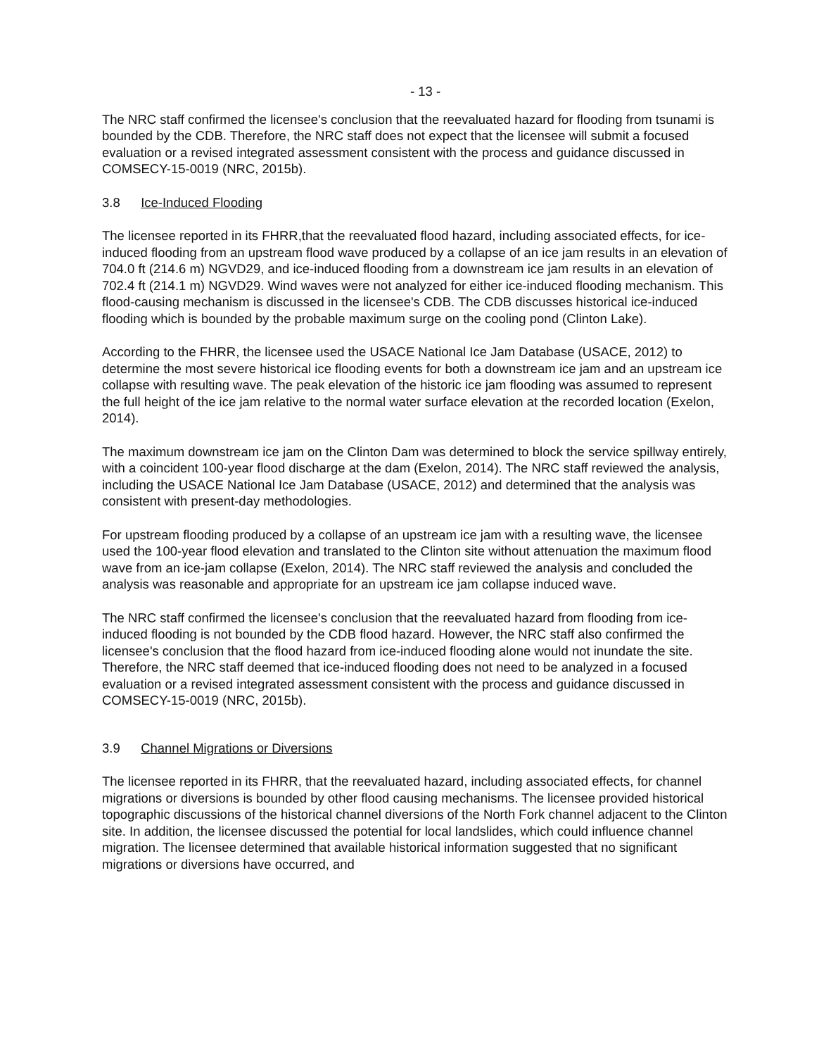- 13 -
The NRC staff confirmed the licensee's conclusion that the reevaluated hazard for flooding from tsunami is bounded by the CDB. Therefore, the NRC staff does not expect that the licensee will submit a focused evaluation or a revised integrated assessment consistent with the process and guidance discussed in COMSECY-15-0019 (NRC, 2015b).
3.8 Ice-Induced Flooding
The licensee reported in its FHRR,that the reevaluated flood hazard, including associated effects, for ice-induced flooding from an upstream flood wave produced by a collapse of an ice jam results in an elevation of 704.0 ft (214.6 m) NGVD29, and ice-induced flooding from a downstream ice jam results in an elevation of 702.4 ft (214.1 m) NGVD29. Wind waves were not analyzed for either ice-induced flooding mechanism. This flood-causing mechanism is discussed in the licensee's CDB. The CDB discusses historical ice-induced flooding which is bounded by the probable maximum surge on the cooling pond (Clinton Lake).
According to the FHRR, the licensee used the USACE National Ice Jam Database (USACE, 2012) to determine the most severe historical ice flooding events for both a downstream ice jam and an upstream ice collapse with resulting wave. The peak elevation of the historic ice jam flooding was assumed to represent the full height of the ice jam relative to the normal water surface elevation at the recorded location (Exelon, 2014).
The maximum downstream ice jam on the Clinton Dam was determined to block the service spillway entirely, with a coincident 100-year flood discharge at the dam (Exelon, 2014). The NRC staff reviewed the analysis, including the USACE National Ice Jam Database (USACE, 2012) and determined that the analysis was consistent with present-day methodologies.
For upstream flooding produced by a collapse of an upstream ice jam with a resulting wave, the licensee used the 100-year flood elevation and translated to the Clinton site without attenuation the maximum flood wave from an ice-jam collapse (Exelon, 2014). The NRC staff reviewed the analysis and concluded the analysis was reasonable and appropriate for an upstream ice jam collapse induced wave.
The NRC staff confirmed the licensee's conclusion that the reevaluated hazard from flooding from ice-induced flooding is not bounded by the CDB flood hazard. However, the NRC staff also confirmed the licensee's conclusion that the flood hazard from ice-induced flooding alone would not inundate the site. Therefore, the NRC staff deemed that ice-induced flooding does not need to be analyzed in a focused evaluation or a revised integrated assessment consistent with the process and guidance discussed in COMSECY-15-0019 (NRC, 2015b).
3.9 Channel Migrations or Diversions
The licensee reported in its FHRR, that the reevaluated hazard, including associated effects, for channel migrations or diversions is bounded by other flood causing mechanisms. The licensee provided historical topographic discussions of the historical channel diversions of the North Fork channel adjacent to the Clinton site. In addition, the licensee discussed the potential for local landslides, which could influence channel migration. The licensee determined that available historical information suggested that no significant migrations or diversions have occurred, and